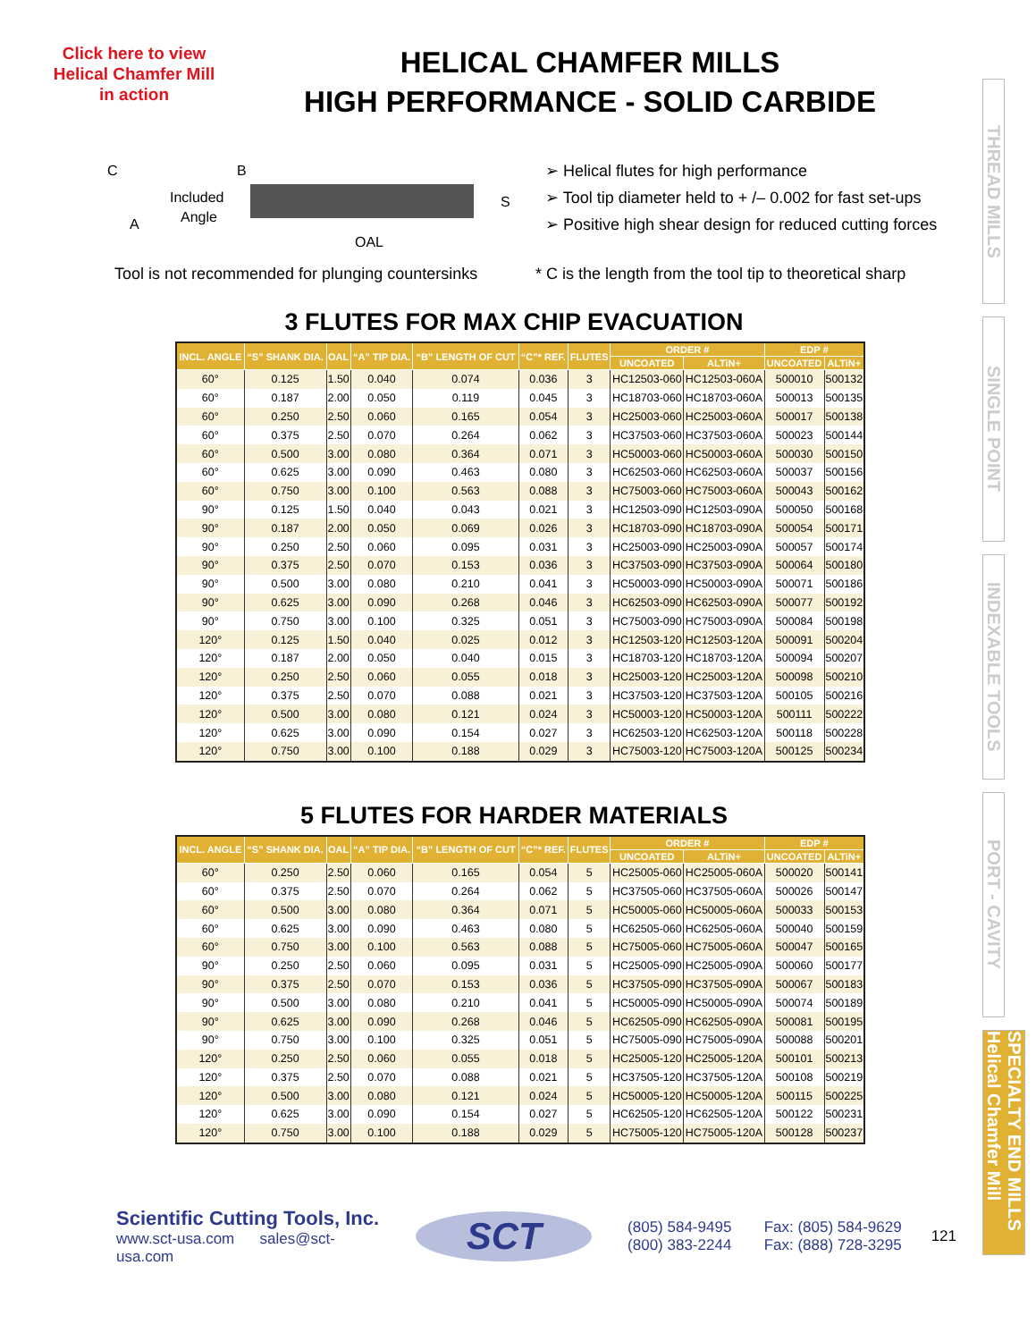Click here to view
Helical Chamfer Mill
in action
HELICAL CHAMFER MILLS
HIGH PERFORMANCE - SOLID CARBIDE
C
B
Included
Angle
A
S
OAL
➢ Helical flutes for high performance
➢ Tool tip diameter held to + /– 0.002 for fast set-ups
➢ Positive high shear design for reduced cutting forces
Tool is not recommended for plunging countersinks
* C is the length from the tool tip to theoretical sharp
3 FLUTES FOR MAX CHIP EVACUATION
| INCL. ANGLE | “S” SHANK DIA. | OAL | “A” TIP DIA. | “B” LENGTH OF CUT | “C”* REF. | FLUTES | ORDER # | | EDP # | |
| --- | --- | --- | --- | --- | --- | --- | --- | --- | --- | --- |
| | | | | | | | UNCOATED | ALTiN+ | UNCOATED | ALTiN+ |
| 60° | 0.125 | 1.50 | 0.040 | 0.074 | 0.036 | 3 | HC12503-060 | HC12503-060A | 500010 | 500132 |
| 60° | 0.187 | 2.00 | 0.050 | 0.119 | 0.045 | 3 | HC18703-060 | HC18703-060A | 500013 | 500135 |
| 60° | 0.250 | 2.50 | 0.060 | 0.165 | 0.054 | 3 | HC25003-060 | HC25003-060A | 500017 | 500138 |
| 60° | 0.375 | 2.50 | 0.070 | 0.264 | 0.062 | 3 | HC37503-060 | HC37503-060A | 500023 | 500144 |
| 60° | 0.500 | 3.00 | 0.080 | 0.364 | 0.071 | 3 | HC50003-060 | HC50003-060A | 500030 | 500150 |
| 60° | 0.625 | 3.00 | 0.090 | 0.463 | 0.080 | 3 | HC62503-060 | HC62503-060A | 500037 | 500156 |
| 60° | 0.750 | 3.00 | 0.100 | 0.563 | 0.088 | 3 | HC75003-060 | HC75003-060A | 500043 | 500162 |
| 90° | 0.125 | 1.50 | 0.040 | 0.043 | 0.021 | 3 | HC12503-090 | HC12503-090A | 500050 | 500168 |
| 90° | 0.187 | 2.00 | 0.050 | 0.069 | 0.026 | 3 | HC18703-090 | HC18703-090A | 500054 | 500171 |
| 90° | 0.250 | 2.50 | 0.060 | 0.095 | 0.031 | 3 | HC25003-090 | HC25003-090A | 500057 | 500174 |
| 90° | 0.375 | 2.50 | 0.070 | 0.153 | 0.036 | 3 | HC37503-090 | HC37503-090A | 500064 | 500180 |
| 90° | 0.500 | 3.00 | 0.080 | 0.210 | 0.041 | 3 | HC50003-090 | HC50003-090A | 500071 | 500186 |
| 90° | 0.625 | 3.00 | 0.090 | 0.268 | 0.046 | 3 | HC62503-090 | HC62503-090A | 500077 | 500192 |
| 90° | 0.750 | 3.00 | 0.100 | 0.325 | 0.051 | 3 | HC75003-090 | HC75003-090A | 500084 | 500198 |
| 120° | 0.125 | 1.50 | 0.040 | 0.025 | 0.012 | 3 | HC12503-120 | HC12503-120A | 500091 | 500204 |
| 120° | 0.187 | 2.00 | 0.050 | 0.040 | 0.015 | 3 | HC18703-120 | HC18703-120A | 500094 | 500207 |
| 120° | 0.250 | 2.50 | 0.060 | 0.055 | 0.018 | 3 | HC25003-120 | HC25003-120A | 500098 | 500210 |
| 120° | 0.375 | 2.50 | 0.070 | 0.088 | 0.021 | 3 | HC37503-120 | HC37503-120A | 500105 | 500216 |
| 120° | 0.500 | 3.00 | 0.080 | 0.121 | 0.024 | 3 | HC50003-120 | HC50003-120A | 500111 | 500222 |
| 120° | 0.625 | 3.00 | 0.090 | 0.154 | 0.027 | 3 | HC62503-120 | HC62503-120A | 500118 | 500228 |
| 120° | 0.750 | 3.00 | 0.100 | 0.188 | 0.029 | 3 | HC75003-120 | HC75003-120A | 500125 | 500234 |
5 FLUTES FOR HARDER MATERIALS
| INCL. ANGLE | “S” SHANK DIA. | OAL | “A” TIP DIA. | “B” LENGTH OF CUT | “C”* REF. | FLUTES | ORDER # | | EDP # | |
| --- | --- | --- | --- | --- | --- | --- | --- | --- | --- | --- |
| | | | | | | | UNCOATED | ALTiN+ | UNCOATED | ALTiN+ |
| 60° | 0.250 | 2.50 | 0.060 | 0.165 | 0.054 | 5 | HC25005-060 | HC25005-060A | 500020 | 500141 |
| 60° | 0.375 | 2.50 | 0.070 | 0.264 | 0.062 | 5 | HC37505-060 | HC37505-060A | 500026 | 500147 |
| 60° | 0.500 | 3.00 | 0.080 | 0.364 | 0.071 | 5 | HC50005-060 | HC50005-060A | 500033 | 500153 |
| 60° | 0.625 | 3.00 | 0.090 | 0.463 | 0.080 | 5 | HC62505-060 | HC62505-060A | 500040 | 500159 |
| 60° | 0.750 | 3.00 | 0.100 | 0.563 | 0.088 | 5 | HC75005-060 | HC75005-060A | 500047 | 500165 |
| 90° | 0.250 | 2.50 | 0.060 | 0.095 | 0.031 | 5 | HC25005-090 | HC25005-090A | 500060 | 500177 |
| 90° | 0.375 | 2.50 | 0.070 | 0.153 | 0.036 | 5 | HC37505-090 | HC37505-090A | 500067 | 500183 |
| 90° | 0.500 | 3.00 | 0.080 | 0.210 | 0.041 | 5 | HC50005-090 | HC50005-090A | 500074 | 500189 |
| 90° | 0.625 | 3.00 | 0.090 | 0.268 | 0.046 | 5 | HC62505-090 | HC62505-090A | 500081 | 500195 |
| 90° | 0.750 | 3.00 | 0.100 | 0.325 | 0.051 | 5 | HC75005-090 | HC75005-090A | 500088 | 500201 |
| 120° | 0.250 | 2.50 | 0.060 | 0.055 | 0.018 | 5 | HC25005-120 | HC25005-120A | 500101 | 500213 |
| 120° | 0.375 | 2.50 | 0.070 | 0.088 | 0.021 | 5 | HC37505-120 | HC37505-120A | 500108 | 500219 |
| 120° | 0.500 | 3.00 | 0.080 | 0.121 | 0.024 | 5 | HC50005-120 | HC50005-120A | 500115 | 500225 |
| 120° | 0.625 | 3.00 | 0.090 | 0.154 | 0.027 | 5 | HC62505-120 | HC62505-120A | 500122 | 500231 |
| 120° | 0.750 | 3.00 | 0.100 | 0.188 | 0.029 | 5 | HC75005-120 | HC75005-120A | 500128 | 500237 |
Scientific Cutting Tools, Inc.
www.sct-usa.com sales@sct-usa.com
SCT
(805) 584-9495
(800) 383-2244
Fax: (805) 584-9629
Fax: (888) 728-3295
121
THREAD MILLS
SINGLE POINT
INDEXABLE TOOLS
PORT - CAVITY
SPECIALTY END MILLS Helical Chamfer Mill